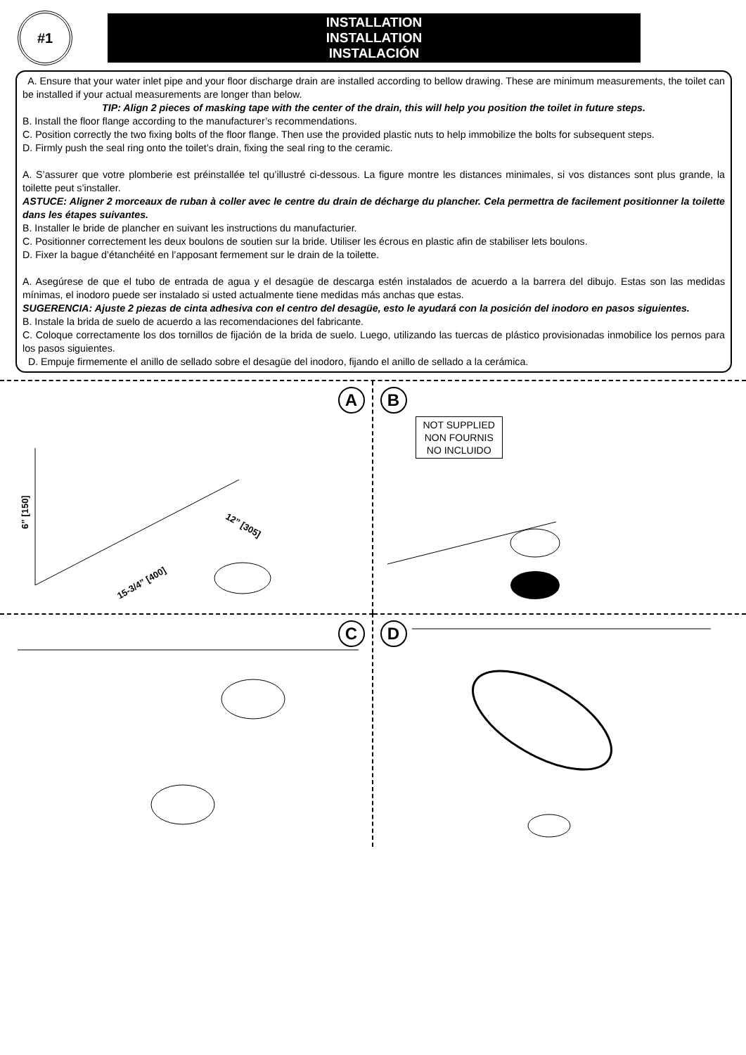#1
INSTALLATION
INSTALLATION
INSTALACIÓN
A. Ensure that your water inlet pipe and your floor discharge drain are installed according to bellow drawing. These are minimum measurements, the toilet can be installed if your actual measurements are longer than below.
TIP: Align 2 pieces of masking tape with the center of the drain, this will help you position the toilet in future steps.
B. Install the floor flange according to the manufacturer’s recommendations.
C. Position correctly the two fixing bolts of the floor flange. Then use the provided plastic nuts to help immobilize the bolts for subsequent steps.
D. Firmly push the seal ring onto the toilet’s drain, fixing the seal ring to the ceramic.
A. S’assurer que votre plomberie est préinstallée tel qu’illustré ci-dessous. La figure montre les distances minimales, si vos distances sont plus grande, la toilette peut s’installer.
ASTUCE: Aligner 2 morceaux de ruban à coller avec le centre du drain de décharge du plancher. Cela permettra de facilement positionner la toilette dans les étapes suivantes.
B. Installer le bride de plancher en suivant les instructions du manufacturier.
C. Positionner correctement les deux boulons de soutien sur la bride. Utiliser les écrous en plastic afin de stabiliser lets boulons.
D. Fixer la bague d’étanchéité en l’apposant fermement sur le drain de la toilette.
A. Asegúrese de que el tubo de entrada de agua y el desagüe de descarga estén instalados de acuerdo a la barrera del dibujo. Estas son las medidas mínimas, el inodoro puede ser instalado si usted actualmente tiene medidas más anchas que estas.
SUGERENCIA: Ajuste 2 piezas de cinta adhesiva con el centro del desagüe, esto le ayudará con la posición del inodoro en pasos siguientes.
B. Instale la brida de suelo de acuerdo a las recomendaciones del fabricante.
C. Coloque correctamente los dos tornillos de fijación de la brida de suelo. Luego, utilizando las tuercas de plástico provisionadas inmobilice los pernos para los pasos siguientes.
D. Empuje firmemente el anillo de sellado sobre el desagüe del inodoro, fijando el anillo de sellado a la cerámica.
A
6” [150]
12” [305]
15-3/4” [400]
B
NOT SUPPLIED
NON FOURNIS
NO INCLUIDO
C
D